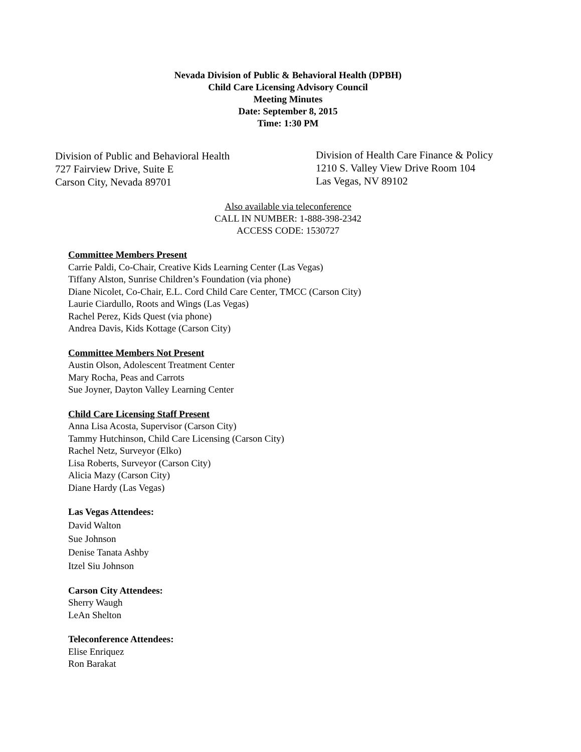Nevada Division of Public & Behavioral Health (DPBH)
Child Care Licensing Advisory Council
Meeting Minutes
Date: September 8, 2015
Time: 1:30 PM
Division of Public and Behavioral Health
727 Fairview Drive, Suite E
Carson City, Nevada 89701
Division of Health Care Finance & Policy
1210 S. Valley View Drive Room 104
Las Vegas, NV 89102
Also available via teleconference
CALL IN NUMBER: 1-888-398-2342
ACCESS CODE: 1530727
Committee Members Present
Carrie Paldi, Co-Chair, Creative Kids Learning Center (Las Vegas)
Tiffany Alston, Sunrise Children’s Foundation (via phone)
Diane Nicolet, Co-Chair, E.L. Cord Child Care Center, TMCC (Carson City)
Laurie Ciardullo, Roots and Wings (Las Vegas)
Rachel Perez, Kids Quest (via phone)
Andrea Davis, Kids Kottage (Carson City)
Committee Members Not Present
Austin Olson, Adolescent Treatment Center
Mary Rocha, Peas and Carrots
Sue Joyner, Dayton Valley Learning Center
Child Care Licensing Staff Present
Anna Lisa Acosta, Supervisor (Carson City)
Tammy Hutchinson, Child Care Licensing (Carson City)
Rachel Netz, Surveyor (Elko)
Lisa Roberts, Surveyor (Carson City)
Alicia Mazy (Carson City)
Diane Hardy (Las Vegas)
Las Vegas Attendees:
David Walton
Sue Johnson
Denise Tanata Ashby
Itzel Siu Johnson
Carson City Attendees:
Sherry Waugh
LeAn Shelton
Teleconference Attendees:
Elise Enriquez
Ron Barakat